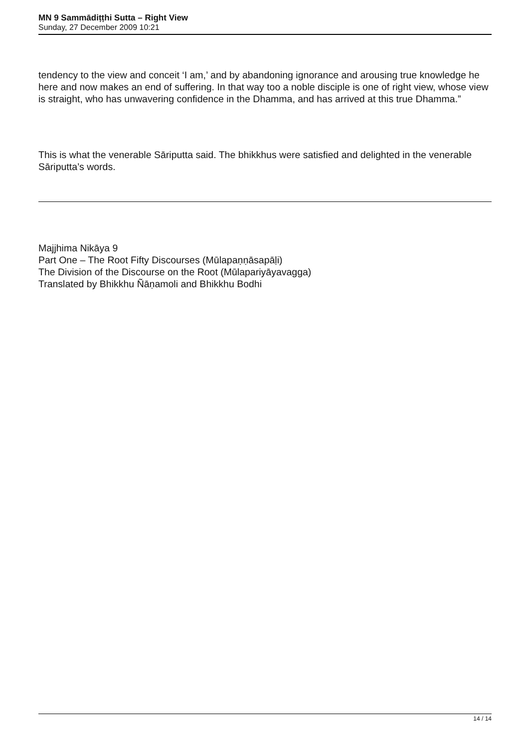MN 9 Sammādiṭṭhi Sutta – Right View
Sunday, 27 December 2009 10:21
tendency to the view and conceit ‘I am,’ and by abandoning ignorance and arousing true knowledge he here and now makes an end of suffering. In that way too a noble disciple is one of right view, whose view is straight, who has unwavering confidence in the Dhamma, and has arrived at this true Dhamma.”
This is what the venerable Sāriputta said. The bhikkhus were satisfied and delighted in the venerable Sāriputta’s words.
Majjhima Nikāya 9
Part One – The Root Fifty Discourses (Mūlapaṇṇāsapāḷi)
The Division of the Discourse on the Root (Mūlapariyāyavagga)
Translated by Bhikkhu Ñāṇamoli and Bhikkhu Bodhi
14 / 14